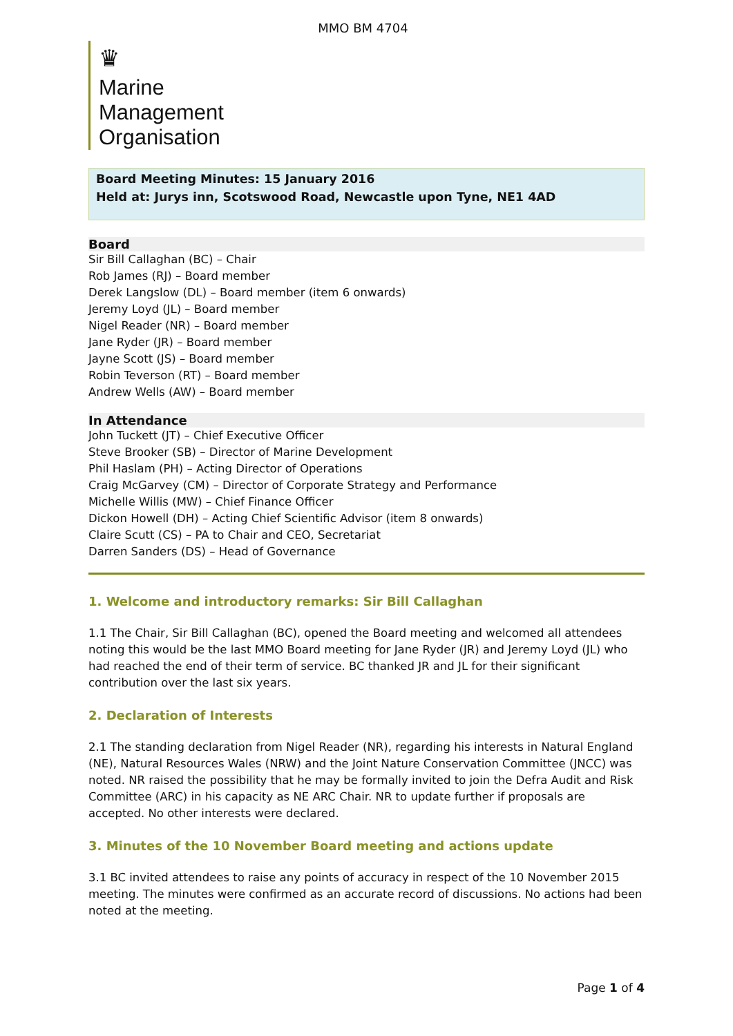MMO BM 4704
♛
Marine
Management
Organisation
Board Meeting Minutes: 15 January 2016
Held at: Jurys inn, Scotswood Road, Newcastle upon Tyne, NE1 4AD
Board
Sir Bill Callaghan (BC) – Chair
Rob James (RJ) – Board member
Derek Langslow (DL) – Board member (item 6 onwards)
Jeremy Loyd (JL) – Board member
Nigel Reader (NR) – Board member
Jane Ryder (JR) – Board member
Jayne Scott (JS) – Board member
Robin Teverson (RT) – Board member
Andrew Wells (AW) – Board member
In Attendance
John Tuckett (JT) – Chief Executive Officer
Steve Brooker (SB) – Director of Marine Development
Phil Haslam (PH) – Acting Director of Operations
Craig McGarvey (CM) – Director of Corporate Strategy and Performance
Michelle Willis (MW) – Chief Finance Officer
Dickon Howell (DH) – Acting Chief Scientific Advisor (item 8 onwards)
Claire Scutt (CS) – PA to Chair and CEO, Secretariat
Darren Sanders (DS) – Head of Governance
1. Welcome and introductory remarks: Sir Bill Callaghan
1.1 The Chair, Sir Bill Callaghan (BC), opened the Board meeting and welcomed all attendees noting this would be the last MMO Board meeting for Jane Ryder (JR) and Jeremy Loyd (JL) who had reached the end of their term of service. BC thanked JR and JL for their significant contribution over the last six years.
2. Declaration of Interests
2.1 The standing declaration from Nigel Reader (NR), regarding his interests in Natural England (NE), Natural Resources Wales (NRW) and the Joint Nature Conservation Committee (JNCC) was noted. NR raised the possibility that he may be formally invited to join the Defra Audit and Risk Committee (ARC) in his capacity as NE ARC Chair. NR to update further if proposals are accepted. No other interests were declared.
3. Minutes of the 10 November Board meeting and actions update
3.1 BC invited attendees to raise any points of accuracy in respect of the 10 November 2015 meeting. The minutes were confirmed as an accurate record of discussions. No actions had been noted at the meeting.
Page 1 of 4